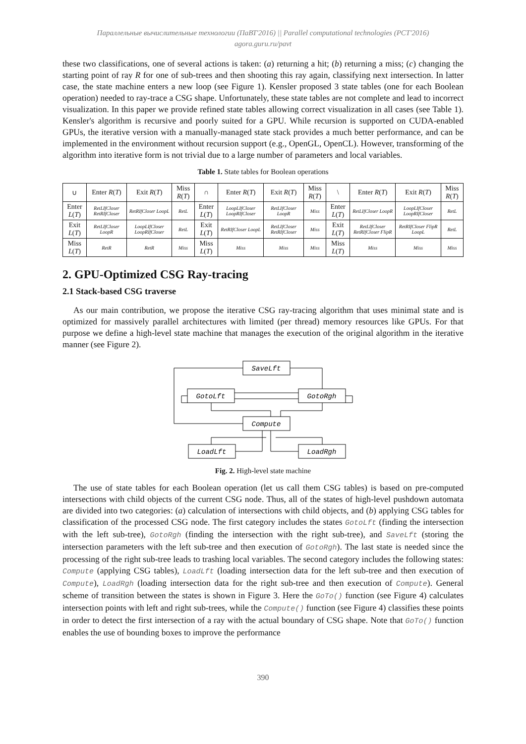Параллельные вычислительные технологии (ПаВТ'2016) || Parallel computational technologies (PCT'2016)
agora.guru.ru/pavt
these two classifications, one of several actions is taken: (a) returning a hit; (b) returning a miss; (c) changing the starting point of ray R for one of sub-trees and then shooting this ray again, classifying next intersection. In latter case, the state machine enters a new loop (see Figure 1). Kensler proposed 3 state tables (one for each Boolean operation) needed to ray-trace a CSG shape. Unfortunately, these state tables are not complete and lead to incorrect visualization. In this paper we provide refined state tables allowing correct visualization in all cases (see Table 1). Kensler's algorithm is recursive and poorly suited for a GPU. While recursion is supported on CUDA-enabled GPUs, the iterative version with a manually-managed state stack provides a much better performance, and can be implemented in the environment without recursion support (e.g., OpenGL, OpenCL). However, transforming of the algorithm into iterative form is not trivial due to a large number of parameters and local variables.
Table 1. State tables for Boolean operations
| ∪ | Enter R ( T ) | Exit R ( T ) | Miss R ( T ) | ∩ | Enter R ( T ) | Exit R ( T ) | Miss R ( T ) | \ | Enter R ( T ) | Exit R ( T ) | Miss R ( T ) |
| --- | --- | --- | --- | --- | --- | --- | --- | --- | --- | --- | --- |
| Enter L ( T ) | RetLIfCloser RetRIfCloser | RetRIfCloser LoopL | RetL | Enter L ( T ) | LoopLIfCloser LoopRIfCloser | RetLIfCloser LoopR | Miss | Enter L ( T ) | RetLIfCloser LoopR | LoopLIfCloser LoopRIfCloser | RetL |
| Exit L ( T ) | RetLIfCloser LoopR | LoopLIfCloser LoopRIfCloser | RetL | Exit L ( T ) | RetRIfCloser LoopL | RetLIfCloser RetRIfCloser | Miss | Exit L ( T ) | RetLIfCloser RetRIfCloser FlipR | RetRIfCloser FlipR LoopL | RetL |
| Miss L ( T ) | RetR | RetR | Miss | Miss L ( T ) | Miss | Miss | Miss | Miss L ( T ) | Miss | Miss | Miss |
2. GPU-Optimized CSG Ray-tracing
2.1 Stack-based CSG traverse
As our main contribution, we propose the iterative CSG ray-tracing algorithm that uses minimal state and is optimized for massively parallel architectures with limited (per thread) memory resources like GPUs. For that purpose we define a high-level state machine that manages the execution of the original algorithm in the iterative manner (see Figure 2).
SaveLft
GotoLft
GotoRgh
Compute
LoadLft
LoadRgh
Fig. 2. High-level state machine
The use of state tables for each Boolean operation (let us call them CSG tables) is based on pre-computed intersections with child objects of the current CSG node. Thus, all of the states of high-level pushdown automata are divided into two categories: (a) calculation of intersections with child objects, and (b) applying CSG tables for classification of the processed CSG node. The first category includes the states GotoLft (finding the intersection with the left sub-tree), GotoRgh (finding the intersection with the right sub-tree), and SaveLft (storing the intersection parameters with the left sub-tree and then execution of GotoRgh). The last state is needed since the processing of the right sub-tree leads to trashing local variables. The second category includes the following states: Compute (applying CSG tables), LoadLft (loading intersection data for the left sub-tree and then execution of Compute), LoadRgh (loading intersection data for the right sub-tree and then execution of Compute). General scheme of transition between the states is shown in Figure 3. Here the GoTo() function (see Figure 4) calculates intersection points with left and right sub-trees, while the Compute() function (see Figure 4) classifies these points in order to detect the first intersection of a ray with the actual boundary of CSG shape. Note that GoTo() function enables the use of bounding boxes to improve the performance
390